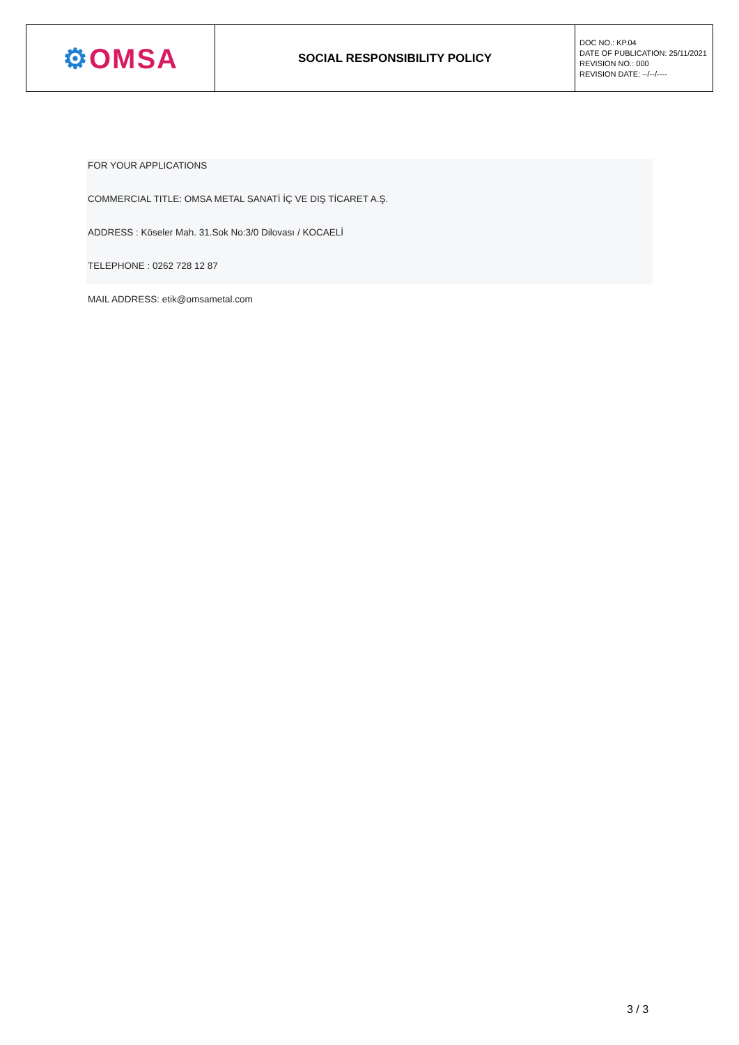| ⚙ OMSA | SOCIAL RESPONSIBILITY POLICY | DOC NO.: KP.04 DATE OF PUBLICATION: 25/11/2021 REVISION NO.: 000 REVISION DATE: --/--/---- |
FOR YOUR APPLICATIONS
COMMERCIAL TITLE: OMSA METAL SANATİ İÇ VE DIŞ TİCARET A.Ş.
ADDRESS : Köseler Mah. 31.Sok No:3/0 Dilovası / KOCAELİ
TELEPHONE : 0262 728 12 87
MAIL ADDRESS: etik@omsametal.com
3 / 3